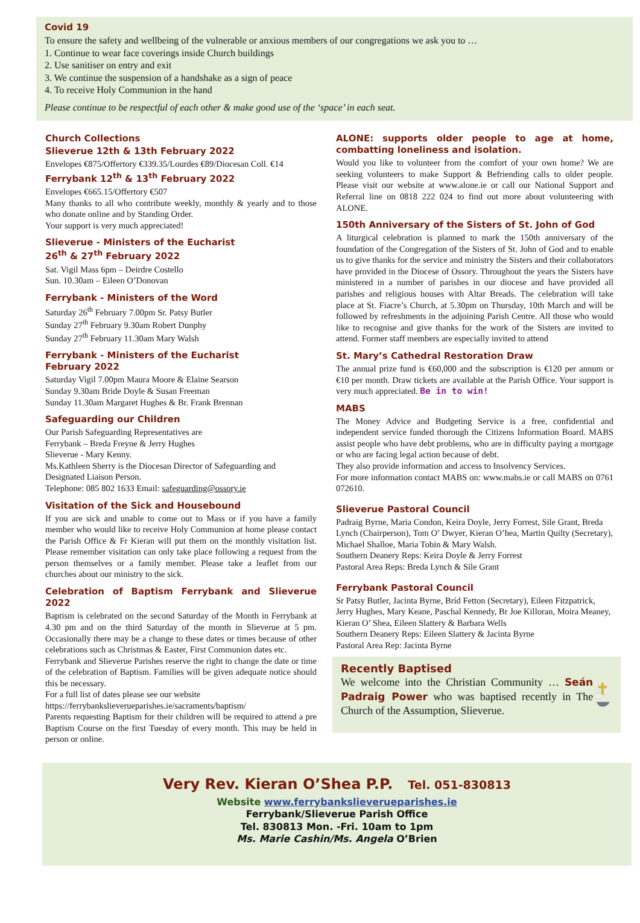Covid 19
To ensure the safety and wellbeing of the vulnerable or anxious members of our congregations we ask you to …
1. Continue to wear face coverings inside Church buildings
2. Use sanitiser on entry and exit
3. We continue the suspension of a handshake as a sign of peace
4. To receive Holy Communion in the hand
Please continue to be respectful of each other & make good use of the ‘space’ in each seat.
Church Collections
Slieverue 12th & 13th February 2022
Envelopes €875/Offertory €339.35/Lourdes €89/Diocesan Coll. €14
Ferrybank 12<sup>th</sup> & 13<sup>th</sup> February 2022
Envelopes €665.15/Offertory €507
Many thanks to all who contribute weekly, monthly & yearly and to those who donate online and by Standing Order.
Your support is very much appreciated!
Slieverue - Ministers of the Eucharist
26<sup>th</sup> & 27<sup>th</sup> February 2022
Sat. Vigil Mass 6pm – Deirdre Costello
Sun. 10.30am – Eileen O’Donovan
Ferrybank - Ministers of the Word
Saturday 26<sup>th</sup> February 7.00pm Sr. Patsy Butler
Sunday 27<sup>th</sup> February 9.30am Robert Dunphy
Sunday 27<sup>th</sup> February 11.30am Mary Walsh
Ferrybank - Ministers of the Eucharist
February 2022
Saturday Vigil 7.00pm Maura Moore & Elaine Searson
Sunday 9.30am Bride Doyle & Susan Freeman
Sunday 11.30am Margaret Hughes & Br. Frank Brennan
Safeguarding our Children
Our Parish Safeguarding Representatives are
Ferrybank – Breda Freyne & Jerry Hughes
Slieverue - Mary Kenny.
Ms.Kathleen Sherry is the Diocesan Director of Safeguarding and Designated Liaison Person.
Telephone: 085 802 1633 Email: safeguarding@ossory.ie
Visitation of the Sick and Housebound
If you are sick and unable to come out to Mass or if you have a family member who would like to receive Holy Communion at home please contact the Parish Office & Fr Kieran will put them on the monthly visitation list. Please remember visitation can only take place following a request from the person themselves or a family member. Please take a leaflet from our churches about our ministry to the sick.
Celebration of Baptism Ferrybank and Slieverue 2022
Baptism is celebrated on the second Saturday of the Month in Ferrybank at 4.30 pm and on the third Saturday of the month in Slieverue at 5 pm. Occasionally there may be a change to these dates or times because of other celebrations such as Christmas & Easter, First Communion dates etc.
Ferrybank and Slieverue Parishes reserve the right to change the date or time of the celebration of Baptism. Families will be given adequate notice should this be necessary.
For a full list of dates please see our website
https://ferrybankslieverueparishes.ie/sacraments/baptism/
Parents requesting Baptism for their children will be required to attend a pre Baptism Course on the first Tuesday of every month. This may be held in person or online.
ALONE: supports older people to age at home, combatting loneliness and isolation.
Would you like to volunteer from the comfort of your own home? We are seeking volunteers to make Support & Befriending calls to older people. Please visit our website at www.alone.ie or call our National Support and Referral line on 0818 222 024 to find out more about volunteering with ALONE.
150th Anniversary of the Sisters of St. John of God
A liturgical celebration is planned to mark the 150th anniversary of the foundation of the Congregation of the Sisters of St. John of God and to enable us to give thanks for the service and ministry the Sisters and their collaborators have provided in the Diocese of Ossory. Throughout the years the Sisters have ministered in a number of parishes in our diocese and have provided all parishes and religious houses with Altar Breads. The celebration will take place at St. Fiacre’s Church, at 5.30pm on Thursday, 10th March and will be followed by refreshments in the adjoining Parish Centre. All those who would like to recognise and give thanks for the work of the Sisters are invited to attend. Former staff members are especially invited to attend
St. Mary’s Cathedral Restoration Draw
The annual prize fund is €60,000 and the subscription is €120 per annum or €10 per month. Draw tickets are available at the Parish Office. Your support is very much appreciated. Be in to win!
MABS
The Money Advice and Budgeting Service is a free, confidential and independent service funded thorough the Citizens Information Board. MABS assist people who have debt problems, who are in difficulty paying a mortgage or who are facing legal action because of debt.
They also provide information and access to Insolvency Services.
For more information contact MABS on: www.mabs.ie or call MABS on 0761 072610.
Slieverue Pastoral Council
Padraig Byrne, Maria Condon, Keira Doyle, Jerry Forrest, Sile Grant, Breda Lynch (Chairperson), Tom O’ Dwyer, Kieran O’hea, Martin Quilty (Secretary), Michael Shalloe, Maria Tobin & Mary Walsh.
Southern Deanery Reps: Keira Doyle & Jerry Forrest
Pastoral Area Reps: Breda Lynch & Síle Grant
Ferrybank Pastoral Council
Sr Patsy Butler, Jacinta Byrne, Bríd Fetton (Secretary), Eileen Fitzpatrick, Jerry Hughes, Mary Keane, Paschal Kennedy, Br Joe Killoran, Moira Meaney, Kieran O’ Shea, Eileen Slattery & Barbara Wells
Southern Deanery Reps: Eileen Slattery & Jacinta Byrne
Pastoral Area Rep: Jacinta Byrne
Recently Baptised
We welcome into the Christian Community … Seán Padraig Power who was baptised recently in The Church of the Assumption, Slieverue.
Very Rev. Kieran O’Shea P.P. Tel. 051-830813
Website www.ferrybankslieverueparishes.ie
Ferrybank/Slieverue Parish Office
Tel. 830813 Mon. -Fri. 10am to 1pm
Ms. Marie Cashin/Ms. Angela O’Brien